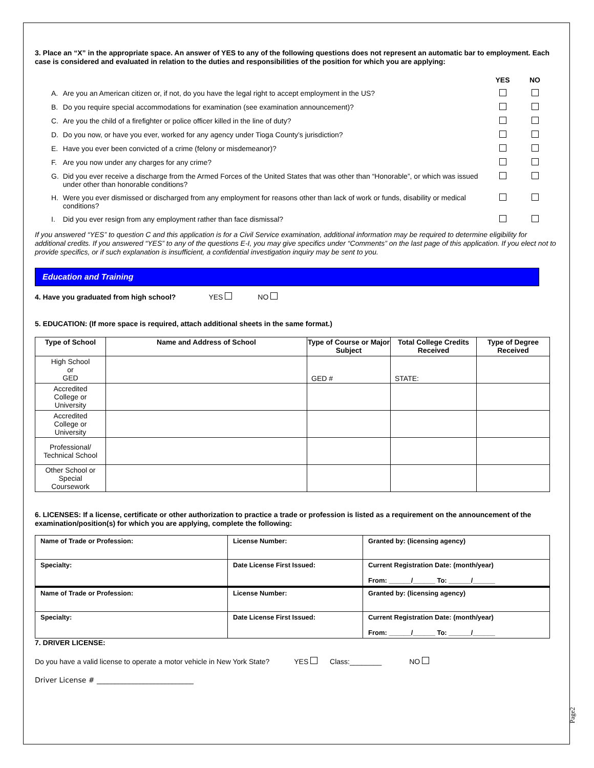3. Place an “X” in the appropriate space. An answer of YES to any of the following questions does not represent an automatic bar to employment. Each case is considered and evaluated in relation to the duties and responsibilities of the position for which you are applying:
| | | YES | NO |
| A. | Are you an American citizen or, if not, do you have the legal right to accept employment in the US? | | |
| B. | Do you require special accommodations for examination (see examination announcement)? | | |
| C. | Are you the child of a firefighter or police officer killed in the line of duty? | | |
| D. | Do you now, or have you ever, worked for any agency under Tioga County’s jurisdiction? | | |
| E. | Have you ever been convicted of a crime (felony or misdemeanor)? | | |
| F. | Are you now under any charges for any crime? | | |
| G. | Did you ever receive a discharge from the Armed Forces of the United States that was other than “Honorable”, or which was issued under other than honorable conditions? | | |
| H. | Were you ever dismissed or discharged from any employment for reasons other than lack of work or funds, disability or medical conditions? | | |
| I. | Did you ever resign from any employment rather than face dismissal? | | |
If you answered “YES” to question C and this application is for a Civil Service examination, additional information may be required to determine eligibility for additional credits. If you answered “YES” to any of the questions E-I, you may give specifics under “Comments” on the last page of this application. If you elect not to provide specifics, or if such explanation is insufficient, a confidential investigation inquiry may be sent to you.
Education and Training
4. Have you graduated from high school? YES NO
5. EDUCATION: (If more space is required, attach additional sheets in the same format.)
| Type of School | Name and Address of School | Type of Course or Major Subject | Total College Credits Received | Type of Degree Received |
| --- | --- | --- | --- | --- |
| High School or GED | | GED # | STATE: | |
| Accredited College or University | | | | |
| Accredited College or University | | | | |
| Professional/ Technical School | | | | |
| Other School or Special Coursework | | | | |
6. LICENSES: If a license, certificate or other authorization to practice a trade or profession is listed as a requirement on the announcement of the examination/position(s) for which you are applying, complete the following:
| Name of Trade or Profession: | License Number: | Granted by: (licensing agency) |
| Specialty: | Date License First Issued: | Current Registration Date: (month/year) From: ______/______ To: ______/______ |
| Name of Trade or Profession: | License Number: | Granted by: (licensing agency) |
| Specialty: | Date License First Issued: | Current Registration Date: (month/year) From: ______/______ To: ______/______ |
7. DRIVER LICENSE:
Do you have a valid license to operate a motor vehicle in New York State? YES Class:________ NO
Driver License # ___________________________
Page2